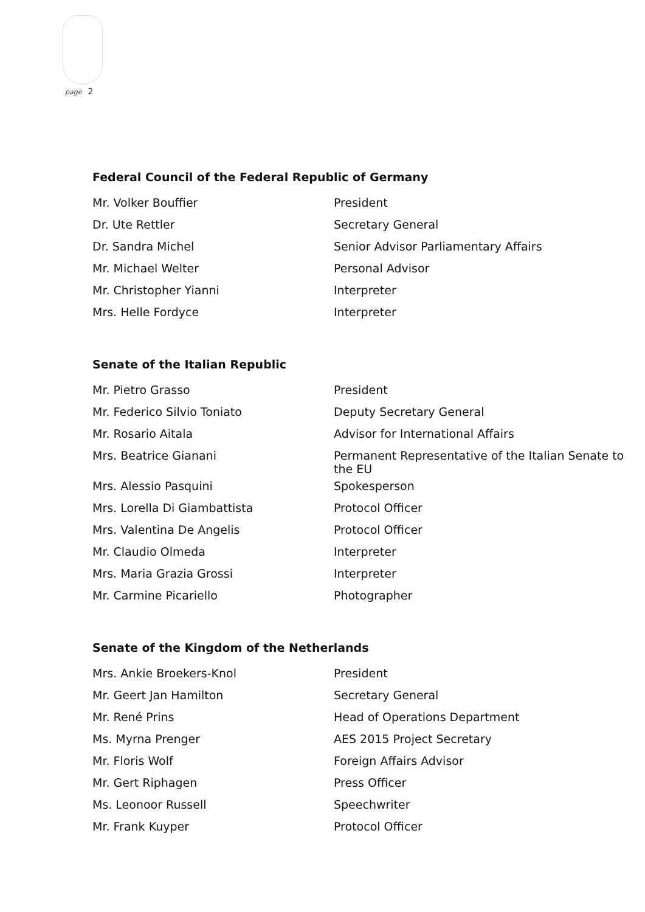page 2
Federal Council of the Federal Republic of Germany
| Mr. Volker Bouffier | President |
| Dr. Ute Rettler | Secretary General |
| Dr. Sandra Michel | Senior Advisor Parliamentary Affairs |
| Mr. Michael Welter | Personal Advisor |
| Mr. Christopher Yianni | Interpreter |
| Mrs. Helle Fordyce | Interpreter |
Senate of the Italian Republic
| Mr. Pietro Grasso | President |
| Mr. Federico Silvio Toniato | Deputy Secretary General |
| Mr. Rosario Aitala | Advisor for International Affairs |
| Mrs. Beatrice Gianani | Permanent Representative of the Italian Senate to the EU |
| Mrs. Alessio Pasquini | Spokesperson |
| Mrs. Lorella Di Giambattista | Protocol Officer |
| Mrs. Valentina De Angelis | Protocol Officer |
| Mr. Claudio Olmeda | Interpreter |
| Mrs. Maria Grazia Grossi | Interpreter |
| Mr. Carmine Picariello | Photographer |
Senate of the Kingdom of the Netherlands
| Mrs. Ankie Broekers-Knol | President |
| Mr. Geert Jan Hamilton | Secretary General |
| Mr. René Prins | Head of Operations Department |
| Ms. Myrna Prenger | AES 2015 Project Secretary |
| Mr. Floris Wolf | Foreign Affairs Advisor |
| Mr. Gert Riphagen | Press Officer |
| Ms. Leonoor Russell | Speechwriter |
| Mr. Frank Kuyper | Protocol Officer |